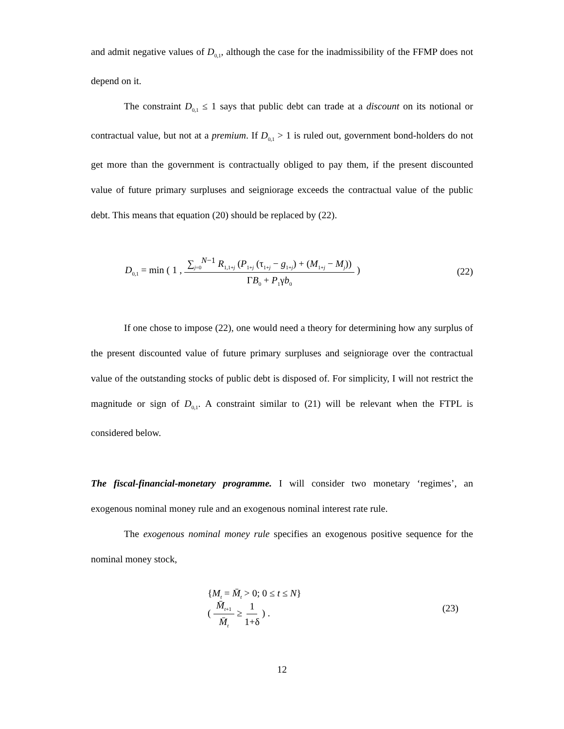and admit negative values of D<sub>0,1</sub>, although the case for the inadmissibility of the FFMP does not depend on it.
The constraint D<sub>0,1</sub> ≤ 1 says that public debt can trade at a discount on its notional or contractual value, but not at a premium. If D<sub>0,1</sub> > 1 is ruled out, government bond-holders do not get more than the government is contractually obliged to pay them, if the present discounted value of future primary surpluses and seigniorage exceeds the contractual value of the public debt. This means that equation (20) should be replaced by (22).
D<sub>0,1</sub> = min ( 1 , ∑<sub>j=0</sub><sup>N−1</sup> R<sub>1,1+j</sub> (P<sub>1+j</sub> (τ<sub>1+j</sub> − g<sub>1+j</sub>) + (M<sub>1+j</sub> − M<sub>j</sub>)) ΓB<sub>0</sub> + P<sub>1</sub>γb<sub>0</sub> ) (22)
If one chose to impose (22), one would need a theory for determining how any surplus of the present discounted value of future primary surpluses and seigniorage over the contractual value of the outstanding stocks of public debt is disposed of. For simplicity, I will not restrict the magnitude or sign of D<sub>0,1</sub>. A constraint similar to (21) will be relevant when the FTPL is considered below.
The fiscal-financial-monetary programme. I will consider two monetary ‘regimes’, an exogenous nominal money rule and an exogenous nominal interest rate rule.
The exogenous nominal money rule specifies an exogenous positive sequence for the nominal money stock,
{M<sub>t</sub> = M̄<sub>t</sub> > 0; 0 ≤ t ≤ N}
( M̄<sub>t+1</sub> M̄<sub>t</sub> ≥ 1 1+δ ) . (23)
12